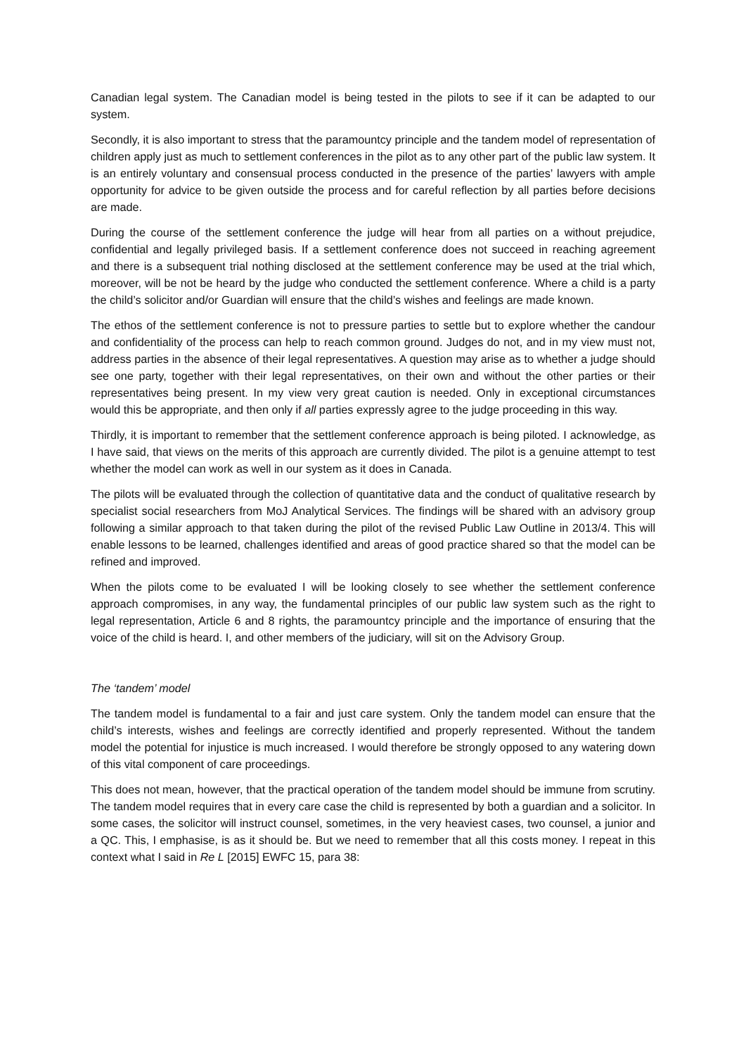Canadian legal system. The Canadian model is being tested in the pilots to see if it can be adapted to our system.
Secondly, it is also important to stress that the paramountcy principle and the tandem model of representation of children apply just as much to settlement conferences in the pilot as to any other part of the public law system. It is an entirely voluntary and consensual process conducted in the presence of the parties’ lawyers with ample opportunity for advice to be given outside the process and for careful reflection by all parties before decisions are made.
During the course of the settlement conference the judge will hear from all parties on a without prejudice, confidential and legally privileged basis. If a settlement conference does not succeed in reaching agreement and there is a subsequent trial nothing disclosed at the settlement conference may be used at the trial which, moreover, will be not be heard by the judge who conducted the settlement conference. Where a child is a party the child’s solicitor and/or Guardian will ensure that the child’s wishes and feelings are made known.
The ethos of the settlement conference is not to pressure parties to settle but to explore whether the candour and confidentiality of the process can help to reach common ground. Judges do not, and in my view must not, address parties in the absence of their legal representatives. A question may arise as to whether a judge should see one party, together with their legal representatives, on their own and without the other parties or their representatives being present. In my view very great caution is needed. Only in exceptional circumstances would this be appropriate, and then only if all parties expressly agree to the judge proceeding in this way.
Thirdly, it is important to remember that the settlement conference approach is being piloted. I acknowledge, as I have said, that views on the merits of this approach are currently divided. The pilot is a genuine attempt to test whether the model can work as well in our system as it does in Canada.
The pilots will be evaluated through the collection of quantitative data and the conduct of qualitative research by specialist social researchers from MoJ Analytical Services. The findings will be shared with an advisory group following a similar approach to that taken during the pilot of the revised Public Law Outline in 2013/4. This will enable lessons to be learned, challenges identified and areas of good practice shared so that the model can be refined and improved.
When the pilots come to be evaluated I will be looking closely to see whether the settlement conference approach compromises, in any way, the fundamental principles of our public law system such as the right to legal representation, Article 6 and 8 rights, the paramountcy principle and the importance of ensuring that the voice of the child is heard. I, and other members of the judiciary, will sit on the Advisory Group.
The ‘tandem’ model
The tandem model is fundamental to a fair and just care system. Only the tandem model can ensure that the child’s interests, wishes and feelings are correctly identified and properly represented. Without the tandem model the potential for injustice is much increased. I would therefore be strongly opposed to any watering down of this vital component of care proceedings.
This does not mean, however, that the practical operation of the tandem model should be immune from scrutiny. The tandem model requires that in every care case the child is represented by both a guardian and a solicitor. In some cases, the solicitor will instruct counsel, sometimes, in the very heaviest cases, two counsel, a junior and a QC. This, I emphasise, is as it should be. But we need to remember that all this costs money. I repeat in this context what I said in Re L [2015] EWFC 15, para 38: